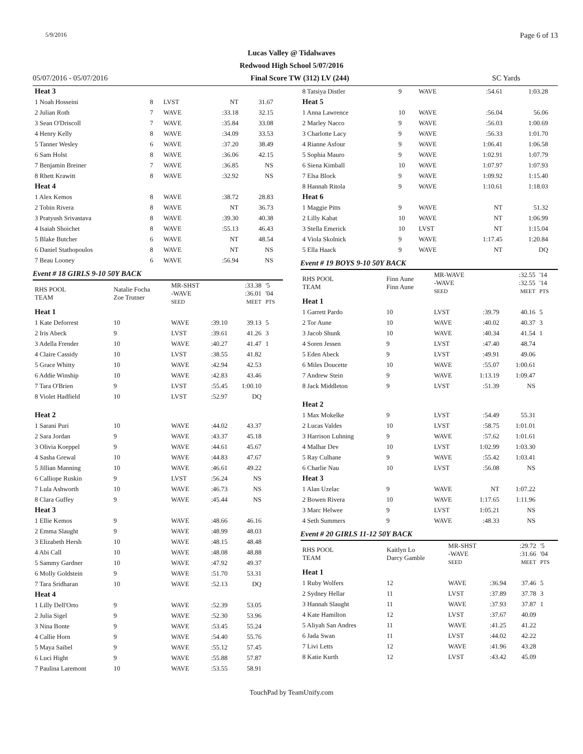5/9/2016 Page 6 of 13
Lucas Valley @ Tidalwaves
Redwood High School 5/07/2016
05/07/2016 - 05/07/2016 Final Score TW (312) LV (244) SC Yards
| Heat 3 | | | | | |
| 1 Noah Hosseini | 8 | LVST | NT | 31.67 | |
| 2 Julian Roth | 7 | WAVE | :33.18 | 32.15 | |
| 3 Sean O'Driscoll | 7 | WAVE | :35.84 | 33.08 | |
| 4 Henry Kelly | 8 | WAVE | :34.09 | 33.53 | |
| 5 Tanner Wesley | 6 | WAVE | :37.20 | 38.49 | |
| 6 Sam Holst | 8 | WAVE | :36.06 | 42.15 | |
| 7 Benjamin Breiner | 7 | WAVE | :36.85 | NS | |
| 8 Rhett Krawitt | 8 | WAVE | :32.92 | NS | |
| Heat 4 | | | | | |
| 1 Alex Kemos | 8 | WAVE | :38.72 | 28.83 | |
| 2 Tobin Rivera | 8 | WAVE | NT | 36.73 | |
| 3 Pratyush Srivastava | 8 | WAVE | :39.30 | 40.38 | |
| 4 Isaiah Shoichet | 8 | WAVE | :55.13 | 46.43 | |
| 5 Blake Butcher | 6 | WAVE | NT | 48.54 | |
| 6 Daniel Stathopoulos | 8 | WAVE | NT | NS | |
| 7 Beau Looney | 6 | WAVE | :56.94 | NS | |
Event # 18 GIRLS 9-10 50Y BACK
| RHS POOL TEAM | Natalie Focha Zoe Trutner | MR-SHST -WAVE SEED | | :33.38 :36.01 MEET | '5 '04 PTS |
| Heat 1 | | | | | |
| 1 Kate Deforrest | 10 | WAVE | :39.10 | 39.13 | 5 |
| 2 Iris Abeck | 9 | LVST | :39.61 | 41.26 | 3 |
| 3 Adella Frender | 10 | WAVE | :40.27 | 41.47 | 1 |
| 4 Claire Cassidy | 10 | LVST | :38.55 | 41.82 | |
| 5 Grace Whitty | 10 | WAVE | :42.94 | 42.53 | |
| 6 Addie Winship | 10 | WAVE | :42.83 | 43.46 | |
| 7 Tara O'Brien | 9 | LVST | :55.45 | 1:00.10 | |
| 8 Violet Hadfield | 10 | LVST | :52.97 | DQ | |
| Heat 2 | | | | | |
| 1 Sarani Puri | 10 | WAVE | :44.02 | 43.37 | |
| 2 Sara Jordan | 9 | WAVE | :43.37 | 45.18 | |
| 3 Olivia Koeppel | 9 | WAVE | :44.61 | 45.67 | |
| 4 Sasha Grewal | 10 | WAVE | :44.83 | 47.67 | |
| 5 Jillian Manning | 10 | WAVE | :46.61 | 49.22 | |
| 6 Calliope Ruskin | 9 | LVST | :56.24 | NS | |
| 7 Lula Ashworth | 10 | WAVE | :46.73 | NS | |
| 8 Clara Guffey | 9 | WAVE | :45.44 | NS | |
| Heat 3 | | | | | |
| 1 Ellie Kemos | 9 | WAVE | :48.66 | 46.16 | |
| 2 Emma Slaught | 9 | WAVE | :48.99 | 48.03 | |
| 3 Elizabeth Hersh | 10 | WAVE | :48.15 | 48.48 | |
| 4 Abi Call | 10 | WAVE | :48.08 | 48.88 | |
| 5 Sammy Gardner | 10 | WAVE | :47.92 | 49.37 | |
| 6 Molly Goldstein | 9 | WAVE | :51.70 | 53.31 | |
| 7 Tara Sridharan | 10 | WAVE | :52.13 | DQ | |
| Heat 4 | | | | | |
| 1 Lilly Dell'Orto | 9 | WAVE | :52.39 | 53.05 | |
| 2 Julia Sigel | 9 | WAVE | :52.30 | 53.96 | |
| 3 Nina Bonte | 9 | WAVE | :53.45 | 55.24 | |
| 4 Callie Horn | 9 | WAVE | :54.40 | 55.76 | |
| 5 Maya Saibel | 9 | WAVE | :55.12 | 57.45 | |
| 6 Luci Hight | 9 | WAVE | :55.88 | 57.87 | |
| 7 Paulina Laremont | 10 | WAVE | :53.55 | 58.91 | |
| 8 Tatsiya Distler | 9 | WAVE | :54.61 | 1:03.28 | |
| Heat 5 | | | | | |
| 1 Anna Lawrence | 10 | WAVE | :56.04 | 56.06 | |
| 2 Marley Nacco | 9 | WAVE | :56.03 | 1:00.69 | |
| 3 Charlotte Lacy | 9 | WAVE | :56.33 | 1:01.70 | |
| 4 Rianne Asfour | 9 | WAVE | 1:06.41 | 1:06.58 | |
| 5 Sophia Mauro | 9 | WAVE | 1:02.91 | 1:07.79 | |
| 6 Siena Kimball | 10 | WAVE | 1:07.97 | 1:07.93 | |
| 7 Elsa Block | 9 | WAVE | 1:09.92 | 1:15.40 | |
| 8 Hannah Ritola | 9 | WAVE | 1:10.61 | 1:18.03 | |
| Heat 6 | | | | | |
| 1 Maggie Pitts | 9 | WAVE | NT | 51.32 | |
| 2 Lilly Kabat | 10 | WAVE | NT | 1:06.99 | |
| 3 Stella Emerick | 10 | LVST | NT | 1:15.04 | |
| 4 Viola Skolnick | 9 | WAVE | 1:17.45 | 1:20.84 | |
| 5 Ella Haack | 9 | WAVE | NT | DQ | |
Event # 19 BOYS 9-10 50Y BACK
| RHS POOL TEAM | Finn Aune Finn Aune | MR-WAVE -WAVE SEED | | :32.55 :32.55 MEET | '14 '14 PTS |
| Heat 1 | | | | | |
| 1 Garrett Pardo | 10 | LVST | :39.79 | 40.16 | 5 |
| 2 Tor Aune | 10 | WAVE | :40.02 | 40.37 | 3 |
| 3 Jacob Shunk | 10 | WAVE | :40.34 | 41.54 | 1 |
| 4 Soren Jessen | 9 | LVST | :47.40 | 48.74 | |
| 5 Eden Abeck | 9 | LVST | :49.91 | 49.06 | |
| 6 Miles Doucette | 10 | WAVE | :55.07 | 1:00.61 | |
| 7 Andrew Stein | 9 | WAVE | 1:13.19 | 1:09.47 | |
| 8 Jack Middleton | 9 | LVST | :51.39 | NS | |
| Heat 2 | | | | | |
| 1 Max Mokelke | 9 | LVST | :54.49 | 55.31 | |
| 2 Lucas Valdes | 10 | LVST | :58.75 | 1:01.01 | |
| 3 Harrison Luhning | 9 | WAVE | :57.62 | 1:01.61 | |
| 4 Malhar Dev | 10 | LVST | 1:02.99 | 1:03.30 | |
| 5 Ray Culhane | 9 | WAVE | :55.42 | 1:03.41 | |
| 6 Charlie Nau | 10 | LVST | :56.08 | NS | |
| Heat 3 | | | | | |
| 1 Alan Uzelac | 9 | WAVE | NT | 1:07.22 | |
| 2 Bowen Rivera | 10 | WAVE | 1:17.65 | 1:11.96 | |
| 3 Marc Helwee | 9 | LVST | 1:05.21 | NS | |
| 4 Seth Summers | 9 | WAVE | :48.33 | NS | |
Event # 20 GIRLS 11-12 50Y BACK
| RHS POOL TEAM | Kaitlyn Lo Darcy Gamble | MR-SHST -WAVE SEED | | :29.72 :31.66 MEET | '5 '04 PTS |
| Heat 1 | | | | | |
| 1 Ruby Wolfers | 12 | WAVE | :36.94 | 37.46 | 5 |
| 2 Sydney Hellar | 11 | LVST | :37.89 | 37.78 | 3 |
| 3 Hannah Slaught | 11 | WAVE | :37.93 | 37.87 | 1 |
| 4 Kate Hamilton | 12 | LVST | :37.67 | 40.09 | |
| 5 Aliyah San Andres | 11 | WAVE | :41.25 | 41.22 | |
| 6 Jada Swan | 11 | LVST | :44.02 | 42.22 | |
| 7 Livi Letts | 12 | WAVE | :41.96 | 43.28 | |
| 8 Katie Kurth | 12 | LVST | :43.42 | 45.09 | |
TouchPad by TeamUnify.com